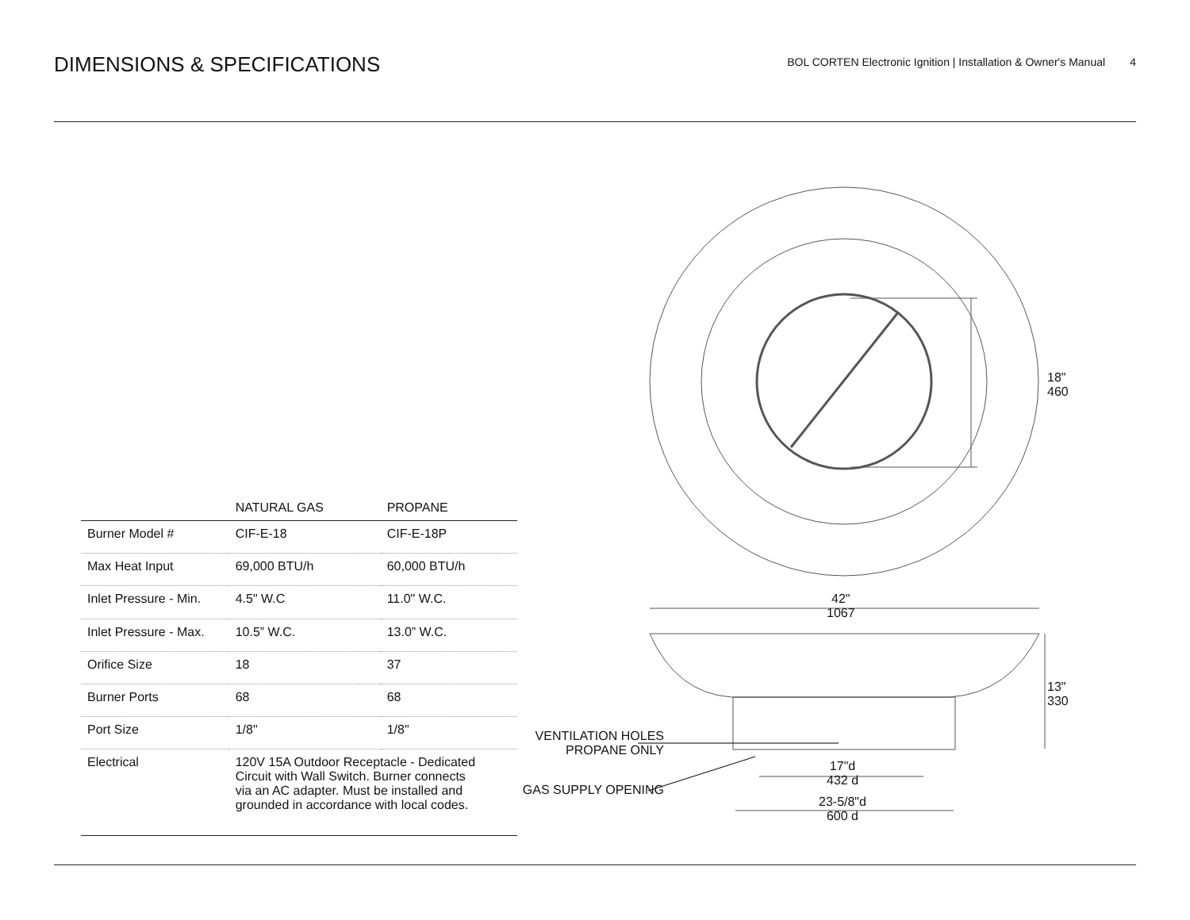DIMENSIONS & SPECIFICATIONS
BOL CORTEN Electronic Ignition | Installation & Owner's Manual 4
| | NATURAL GAS | PROPANE |
| --- | --- | --- |
| Burner Model # | CIF-E-18 | CIF-E-18P |
| Max Heat Input | 69,000 BTU/h | 60,000 BTU/h |
| Inlet Pressure - Min. | 4.5" W.C | 11.0" W.C. |
| Inlet Pressure - Max. | 10.5” W.C. | 13.0” W.C. |
| Orifice Size | 18 | 37 |
| Burner Ports | 68 | 68 |
| Port Size | 1/8" | 1/8" |
| Electrical | 120V 15A Outdoor Receptacle - Dedicated Circuit with Wall Switch. Burner connects via an AC adapter. Must be installed and grounded in accordance with local codes. | |
18"
460
42"
1067
13"
330
17"d
432 d
23-5/8"d
600 d
VENTILATION HOLES
PROPANE ONLY
GAS SUPPLY OPENING